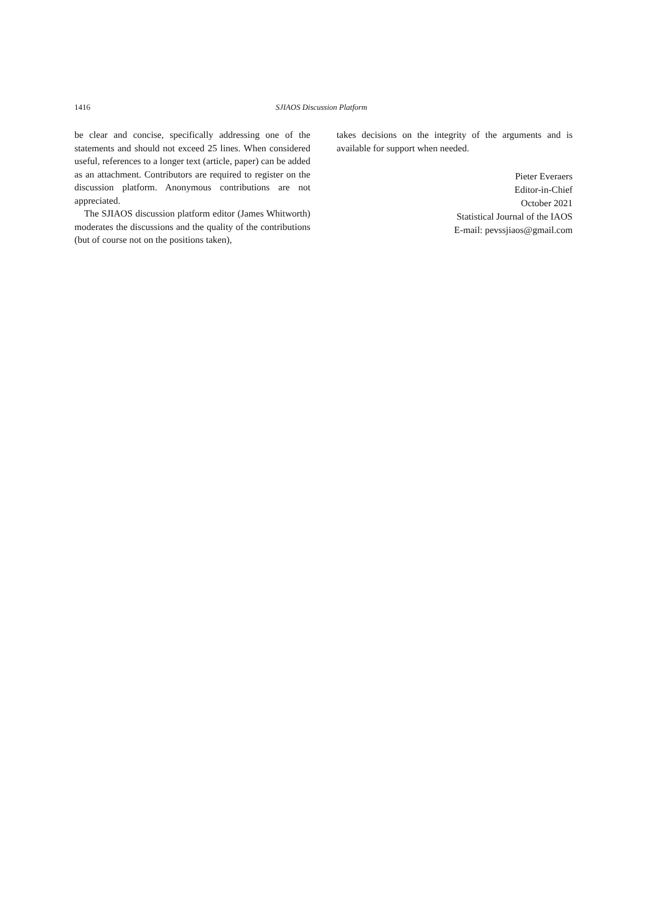1416 SJIAOS Discussion Platform
be clear and concise, specifically addressing one of the statements and should not exceed 25 lines. When considered useful, references to a longer text (article, paper) can be added as an attachment. Contributors are required to register on the discussion platform. Anonymous contributions are not appreciated.
The SJIAOS discussion platform editor (James Whitworth) moderates the discussions and the quality of the contributions (but of course not on the positions taken),
takes decisions on the integrity of the arguments and is available for support when needed.
Pieter Everaers
Editor-in-Chief
October 2021
Statistical Journal of the IAOS
E-mail: pevssjiaos@gmail.com